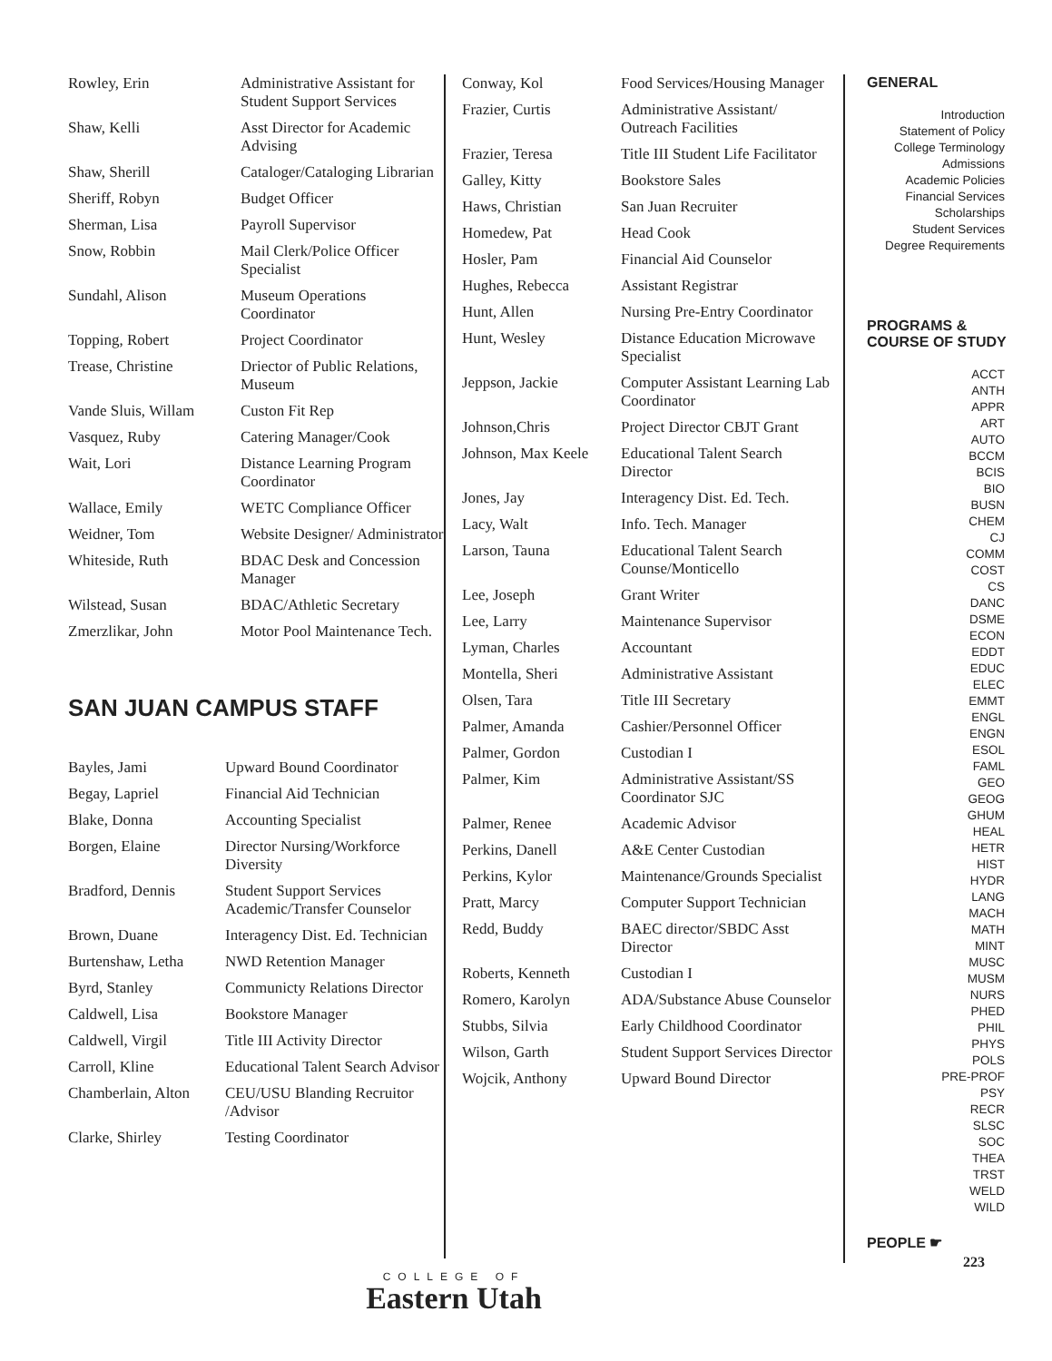| Rowley, Erin | Administrative Assistant for Student Support Services |
| Shaw, Kelli | Asst Director for Academic Advising |
| Shaw, Sherill | Cataloger/Cataloging Librarian |
| Sheriff, Robyn | Budget Officer |
| Sherman, Lisa | Payroll Supervisor |
| Snow, Robbin | Mail Clerk/Police Officer Specialist |
| Sundahl, Alison | Museum Operations Coordinator |
| Topping, Robert | Project Coordinator |
| Trease, Christine | Driector of Public Relations, Museum |
| Vande Sluis, Willam | Custon Fit Rep |
| Vasquez, Ruby | Catering Manager/Cook |
| Wait, Lori | Distance Learning Program Coordinator |
| Wallace, Emily | WETC Compliance Officer |
| Weidner, Tom | Website Designer/ Administrator |
| Whiteside, Ruth | BDAC Desk and Concession Manager |
| Wilstead, Susan | BDAC/Athletic Secretary |
| Zmerzlikar, John | Motor Pool Maintenance Tech. |
SAN JUAN CAMPUS STAFF
| Bayles, Jami | Upward Bound Coordinator |
| Begay, Lapriel | Financial Aid Technician |
| Blake, Donna | Accounting Specialist |
| Borgen, Elaine | Director Nursing/Workforce Diversity |
| Bradford, Dennis | Student Support Services Academic/Transfer Counselor |
| Brown, Duane | Interagency Dist. Ed. Technician |
| Burtenshaw, Letha | NWD Retention Manager |
| Byrd, Stanley | Communicty Relations Director |
| Caldwell, Lisa | Bookstore Manager |
| Caldwell, Virgil | Title III Activity Director |
| Carroll, Kline | Educational Talent Search Advisor |
| Chamberlain, Alton | CEU/USU Blanding Recruitor /Advisor |
| Clarke, Shirley | Testing Coordinator |
| Conway, Kol | Food Services/Housing Manager |
| Frazier, Curtis | Administrative Assistant/ Outreach Facilities |
| Frazier, Teresa | Title III Student Life Facilitator |
| Galley, Kitty | Bookstore Sales |
| Haws, Christian | San Juan Recruiter |
| Homedew, Pat | Head Cook |
| Hosler, Pam | Financial Aid Counselor |
| Hughes, Rebecca | Assistant Registrar |
| Hunt, Allen | Nursing Pre-Entry Coordinator |
| Hunt, Wesley | Distance Education Microwave Specialist |
| Jeppson, Jackie | Computer Assistant Learning Lab Coordinator |
| Johnson,Chris | Project Director CBJT Grant |
| Johnson, Max Keele | Educational Talent Search Director |
| Jones, Jay | Interagency Dist. Ed. Tech. |
| Lacy, Walt | Info. Tech. Manager |
| Larson, Tauna | Educational Talent Search Counse/Monticello |
| Lee, Joseph | Grant Writer |
| Lee, Larry | Maintenance Supervisor |
| Lyman, Charles | Accountant |
| Montella, Sheri | Administrative Assistant |
| Olsen, Tara | Title III Secretary |
| Palmer, Amanda | Cashier/Personnel Officer |
| Palmer, Gordon | Custodian I |
| Palmer, Kim | Administrative Assistant/SS Coordinator SJC |
| Palmer, Renee | Academic Advisor |
| Perkins, Danell | A&E Center Custodian |
| Perkins, Kylor | Maintenance/Grounds Specialist |
| Pratt, Marcy | Computer Support Technician |
| Redd, Buddy | BAEC director/SBDC Asst Director |
| Roberts, Kenneth | Custodian I |
| Romero, Karolyn | ADA/Substance Abuse Counselor |
| Stubbs, Silvia | Early Childhood Coordinator |
| Wilson, Garth | Student Support Services Director |
| Wojcik, Anthony | Upward Bound Director |
GENERAL
Introduction
Statement of Policy
College Terminology
Admissions
Academic Policies
Financial Services
Scholarships
Student Services
Degree Requirements
PROGRAMS & COURSE OF STUDY
ACCT
ANTH
APPR
ART
AUTO
BCCM
BCIS
BIO
BUSN
CHEM
CJ
COMM
COST
CS
DANC
DSME
ECON
EDDT
EDUC
ELEC
EMMT
ENGL
ENGN
ESOL
FAML
GEO
GEOG
GHUM
HEAL
HETR
HIST
HYDR
LANG
MACH
MATH
MINT
MUSC
MUSM
NURS
PHED
PHIL
PHYS
POLS
PRE-PROF
PSY
RECR
SLSC
SOC
THEA
TRST
WELD
WILD
PEOPLE ☛
223
COLLEGE OF
Eastern Utah